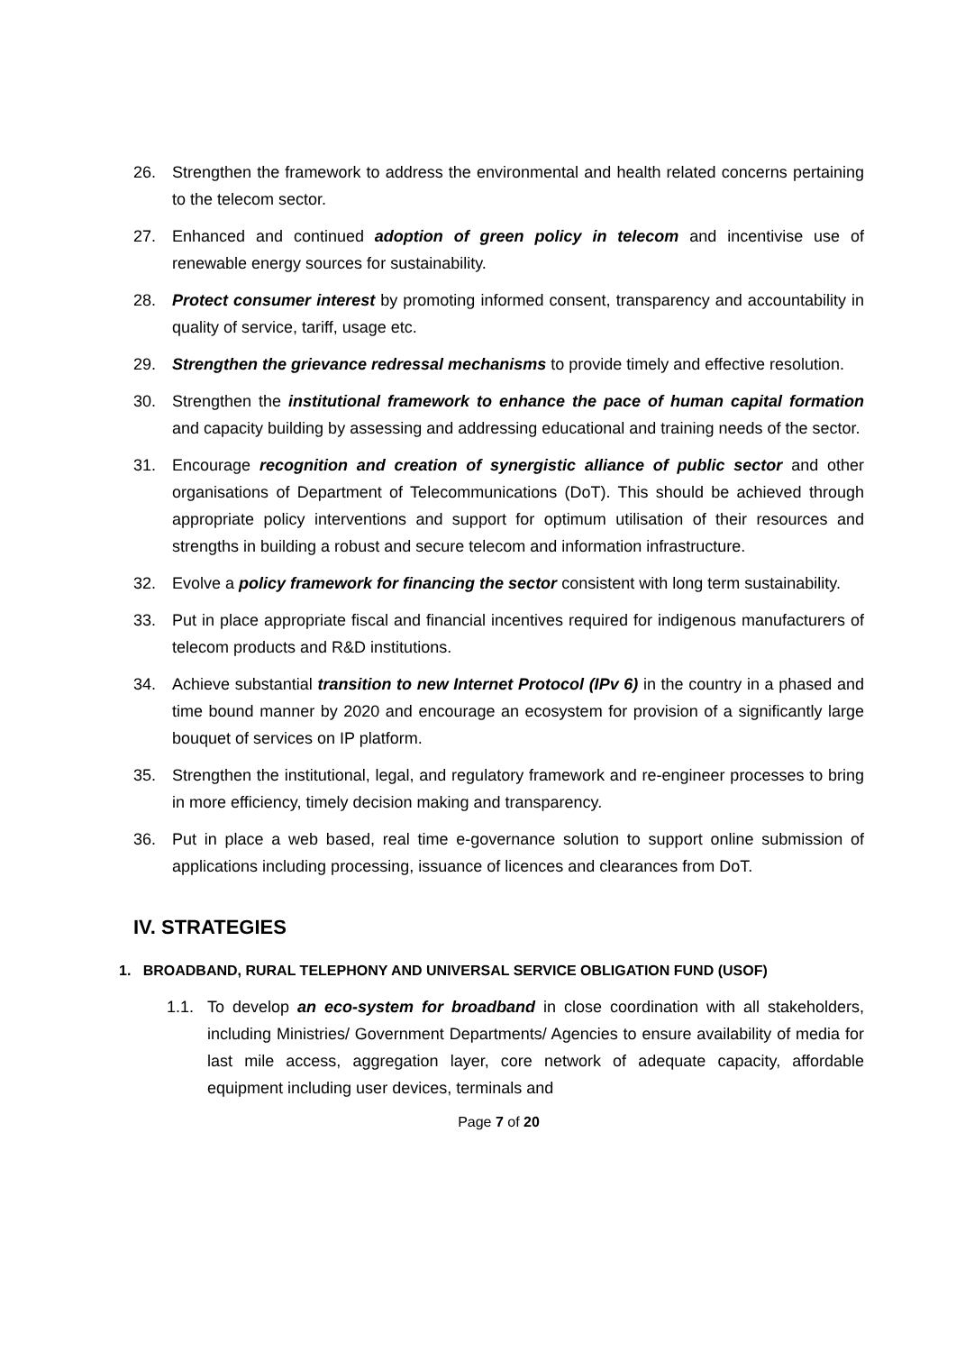26. Strengthen the framework to address the environmental and health related concerns pertaining to the telecom sector.
27. Enhanced and continued adoption of green policy in telecom and incentivise use of renewable energy sources for sustainability.
28. Protect consumer interest by promoting informed consent, transparency and accountability in quality of service, tariff, usage etc.
29. Strengthen the grievance redressal mechanisms to provide timely and effective resolution.
30. Strengthen the institutional framework to enhance the pace of human capital formation and capacity building by assessing and addressing educational and training needs of the sector.
31. Encourage recognition and creation of synergistic alliance of public sector and other organisations of Department of Telecommunications (DoT). This should be achieved through appropriate policy interventions and support for optimum utilisation of their resources and strengths in building a robust and secure telecom and information infrastructure.
32. Evolve a policy framework for financing the sector consistent with long term sustainability.
33. Put in place appropriate fiscal and financial incentives required for indigenous manufacturers of telecom products and R&D institutions.
34. Achieve substantial transition to new Internet Protocol (IPv 6) in the country in a phased and time bound manner by 2020 and encourage an ecosystem for provision of a significantly large bouquet of services on IP platform.
35. Strengthen the institutional, legal, and regulatory framework and re-engineer processes to bring in more efficiency, timely decision making and transparency.
36. Put in place a web based, real time e-governance solution to support online submission of applications including processing, issuance of licences and clearances from DoT.
IV. STRATEGIES
1. BROADBAND, RURAL TELEPHONY AND UNIVERSAL SERVICE OBLIGATION FUND (USOF)
1.1. To develop an eco-system for broadband in close coordination with all stakeholders, including Ministries/ Government Departments/ Agencies to ensure availability of media for last mile access, aggregation layer, core network of adequate capacity, affordable equipment including user devices, terminals and
Page 7 of 20